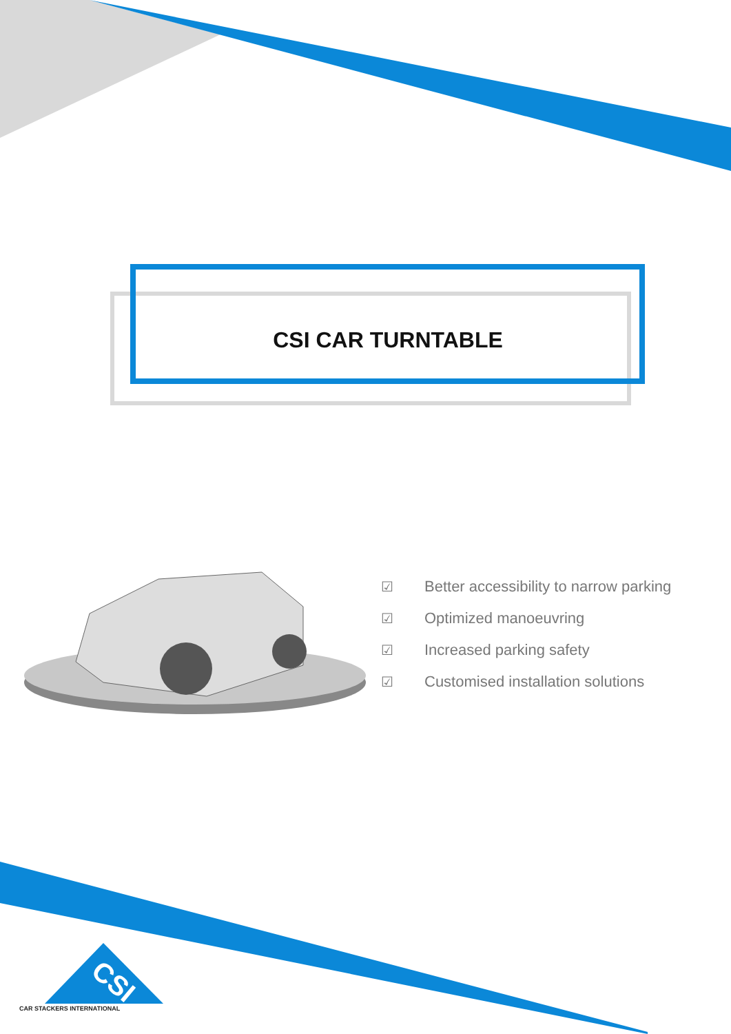CSI
CSI CAR TURNTABLE
☑ Better accessibility to narrow parking
☑ Optimized manoeuvring
☑ Increased parking safety
☑ Customised installation solutions
CAR STACKERS INTERNATIONAL